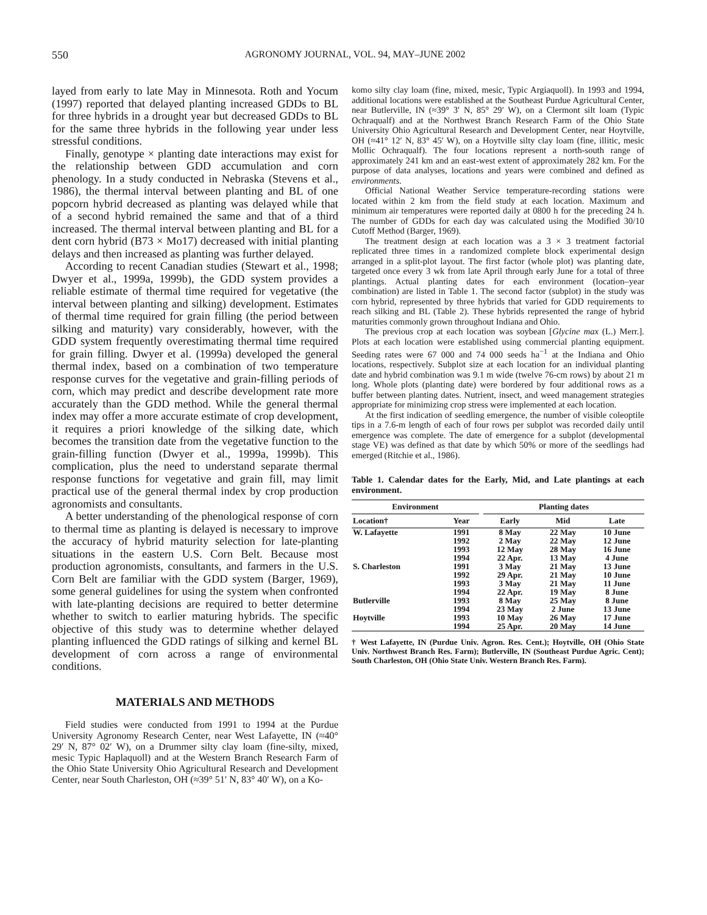550 AGRONOMY JOURNAL, VOL. 94, MAY–JUNE 2002
layed from early to late May in Minnesota. Roth and Yocum (1997) reported that delayed planting increased GDDs to BL for three hybrids in a drought year but decreased GDDs to BL for the same three hybrids in the following year under less stressful conditions.
Finally, genotype × planting date interactions may exist for the relationship between GDD accumulation and corn phenology. In a study conducted in Nebraska (Stevens et al., 1986), the thermal interval between planting and BL of one popcorn hybrid decreased as planting was delayed while that of a second hybrid remained the same and that of a third increased. The thermal interval between planting and BL for a dent corn hybrid (B73 × Mo17) decreased with initial planting delays and then increased as planting was further delayed.
According to recent Canadian studies (Stewart et al., 1998; Dwyer et al., 1999a, 1999b), the GDD system provides a reliable estimate of thermal time required for vegetative (the interval between planting and silking) development. Estimates of thermal time required for grain filling (the period between silking and maturity) vary considerably, however, with the GDD system frequently overestimating thermal time required for grain filling. Dwyer et al. (1999a) developed the general thermal index, based on a combination of two temperature response curves for the vegetative and grain-filling periods of corn, which may predict and describe development rate more accurately than the GDD method. While the general thermal index may offer a more accurate estimate of crop development, it requires a priori knowledge of the silking date, which becomes the transition date from the vegetative function to the grain-filling function (Dwyer et al., 1999a, 1999b). This complication, plus the need to understand separate thermal response functions for vegetative and grain fill, may limit practical use of the general thermal index by crop production agronomists and consultants.
A better understanding of the phenological response of corn to thermal time as planting is delayed is necessary to improve the accuracy of hybrid maturity selection for late-planting situations in the eastern U.S. Corn Belt. Because most production agronomists, consultants, and farmers in the U.S. Corn Belt are familiar with the GDD system (Barger, 1969), some general guidelines for using the system when confronted with late-planting decisions are required to better determine whether to switch to earlier maturing hybrids. The specific objective of this study was to determine whether delayed planting influenced the GDD ratings of silking and kernel BL development of corn across a range of environmental conditions.
MATERIALS AND METHODS
Field studies were conducted from 1991 to 1994 at the Purdue University Agronomy Research Center, near West Lafayette, IN (≈40° 29′ N, 87° 02′ W), on a Drummer silty clay loam (fine-silty, mixed, mesic Typic Haplaquoll) and at the Western Branch Research Farm of the Ohio State University Ohio Agricultural Research and Development Center, near South Charleston, OH (≈39° 51′ N, 83° 40′ W), on a Ko-
komo silty clay loam (fine, mixed, mesic, Typic Argiaquoll). In 1993 and 1994, additional locations were established at the Southeast Purdue Agricultural Center, near Butlerville, IN (≈39° 3′ N, 85° 29′ W), on a Clermont silt loam (Typic Ochraqualf) and at the Northwest Branch Research Farm of the Ohio State University Ohio Agricultural Research and Development Center, near Hoytville, OH (≈41° 12′ N, 83° 45′ W), on a Hoytville silty clay loam (fine, illitic, mesic Mollic Ochraqualf). The four locations represent a north-south range of approximately 241 km and an east-west extent of approximately 282 km. For the purpose of data analyses, locations and years were combined and defined as environments.
Official National Weather Service temperature-recording stations were located within 2 km from the field study at each location. Maximum and minimum air temperatures were reported daily at 0800 h for the preceding 24 h. The number of GDDs for each day was calculated using the Modified 30/10 Cutoff Method (Barger, 1969).
The treatment design at each location was a 3 × 3 treatment factorial replicated three times in a randomized complete block experimental design arranged in a split-plot layout. The first factor (whole plot) was planting date, targeted once every 3 wk from late April through early June for a total of three plantings. Actual planting dates for each environment (location–year combination) are listed in Table 1. The second factor (subplot) in the study was corn hybrid, represented by three hybrids that varied for GDD requirements to reach silking and BL (Table 2). These hybrids represented the range of hybrid maturities commonly grown throughout Indiana and Ohio.
The previous crop at each location was soybean [Glycine max (L.) Merr.]. Plots at each location were established using commercial planting equipment. Seeding rates were 67 000 and 74 000 seeds ha<sup>−1</sup> at the Indiana and Ohio locations, respectively. Subplot size at each location for an individual planting date and hybrid combination was 9.1 m wide (twelve 76-cm rows) by about 21 m long. Whole plots (planting date) were bordered by four additional rows as a buffer between planting dates. Nutrient, insect, and weed management strategies appropriate for minimizing crop stress were implemented at each location.
At the first indication of seedling emergence, the number of visible coleoptile tips in a 7.6-m length of each of four rows per subplot was recorded daily until emergence was complete. The date of emergence for a subplot (developmental stage VE) was defined as that date by which 50% or more of the seedlings had emerged (Ritchie et al., 1986).
Table 1. Calendar dates for the Early, Mid, and Late plantings at each environment.
| Environment | | | Planting dates | | |
| --- | --- | --- | --- | --- | --- |
| Location† | Year | | Early | Mid | Late |
| W. Lafayette | 1991 | | 8 May | 22 May | 10 June |
| | 1992 | | 2 May | 22 May | 12 June |
| | 1993 | | 12 May | 28 May | 16 June |
| | 1994 | | 22 Apr. | 13 May | 4 June |
| S. Charleston | 1991 | | 3 May | 21 May | 13 June |
| | 1992 | | 29 Apr. | 21 May | 10 June |
| | 1993 | | 3 May | 21 May | 11 June |
| | 1994 | | 22 Apr. | 19 May | 8 June |
| Butlerville | 1993 | | 8 May | 25 May | 8 June |
| | 1994 | | 23 May | 2 June | 13 June |
| Hoytville | 1993 | | 10 May | 26 May | 17 June |
| | 1994 | | 25 Apr. | 20 May | 14 June |
† West Lafayette, IN (Purdue Univ. Agron. Res. Cent.); Hoytville, OH (Ohio State Univ. Northwest Branch Res. Farm); Butlerville, IN (Southeast Purdue Agric. Cent); South Charleston, OH (Ohio State Univ. Western Branch Res. Farm).